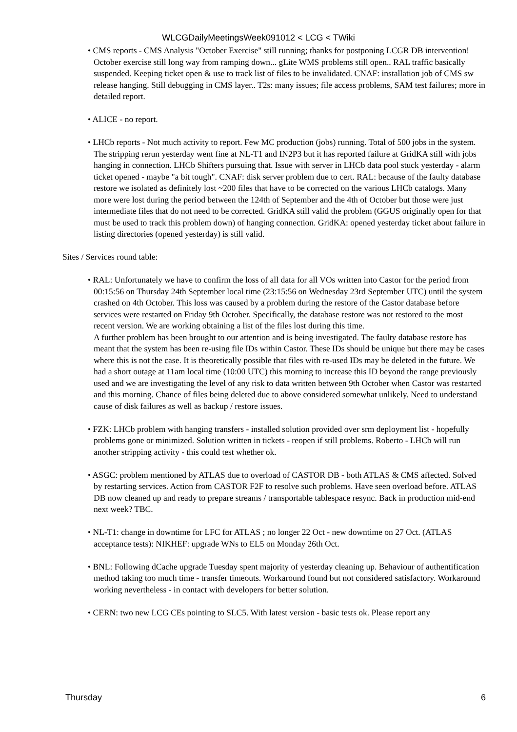WLCGDailyMeetingsWeek091012 < LCG < TWiki
• CMS reports - CMS Analysis "October Exercise" still running; thanks for postponing LCGR DB intervention! October exercise still long way from ramping down... gLite WMS problems still open.. RAL traffic basically suspended. Keeping ticket open & use to track list of files to be invalidated. CNAF: installation job of CMS sw release hanging. Still debugging in CMS layer.. T2s: many issues; file access problems, SAM test failures; more in detailed report.
• ALICE - no report.
• LHCb reports - Not much activity to report. Few MC production (jobs) running. Total of 500 jobs in the system. The stripping rerun yesterday went fine at NL-T1 and IN2P3 but it has reported failure at GridKA still with jobs hanging in connection. LHCb Shifters pursuing that. Issue with server in LHCb data pool stuck yesterday - alarm ticket opened - maybe "a bit tough". CNAF: disk server problem due to cert. RAL: because of the faulty database restore we isolated as definitely lost ~200 files that have to be corrected on the various LHCb catalogs. Many more were lost during the period between the 124th of September and the 4th of October but those were just intermediate files that do not need to be corrected. GridKA still valid the problem (GGUS originally open for that must be used to track this problem down) of hanging connection. GridKA: opened yesterday ticket about failure in listing directories (opened yesterday) is still valid.
Sites / Services round table:
• RAL: Unfortunately we have to confirm the loss of all data for all VOs written into Castor for the period from 00:15:56 on Thursday 24th September local time (23:15:56 on Wednesday 23rd September UTC) until the system crashed on 4th October. This loss was caused by a problem during the restore of the Castor database before services were restarted on Friday 9th October. Specifically, the database restore was not restored to the most recent version. We are working obtaining a list of the files lost during this time.
A further problem has been brought to our attention and is being investigated. The faulty database restore has meant that the system has been re-using file IDs within Castor. These IDs should be unique but there may be cases where this is not the case. It is theoretically possible that files with re-used IDs may be deleted in the future. We had a short outage at 11am local time (10:00 UTC) this morning to increase this ID beyond the range previously used and we are investigating the level of any risk to data written between 9th October when Castor was restarted and this morning. Chance of files being deleted due to above considered somewhat unlikely. Need to understand cause of disk failures as well as backup / restore issues.
• FZK: LHCb problem with hanging transfers - installed solution provided over srm deployment list - hopefully problems gone or minimized. Solution written in tickets - reopen if still problems. Roberto - LHCb will run another stripping activity - this could test whether ok.
• ASGC: problem mentioned by ATLAS due to overload of CASTOR DB - both ATLAS & CMS affected. Solved by restarting services. Action from CASTOR F2F to resolve such problems. Have seen overload before. ATLAS DB now cleaned up and ready to prepare streams / transportable tablespace resync. Back in production mid-end next week? TBC.
• NL-T1: change in downtime for LFC for ATLAS ; no longer 22 Oct - new downtime on 27 Oct. (ATLAS acceptance tests): NIKHEF: upgrade WNs to EL5 on Monday 26th Oct.
• BNL: Following dCache upgrade Tuesday spent majority of yesterday cleaning up. Behaviour of authentification method taking too much time - transfer timeouts. Workaround found but not considered satisfactory. Workaround working nevertheless - in contact with developers for better solution.
• CERN: two new LCG CEs pointing to SLC5. With latest version - basic tests ok. Please report any
Thursday 6